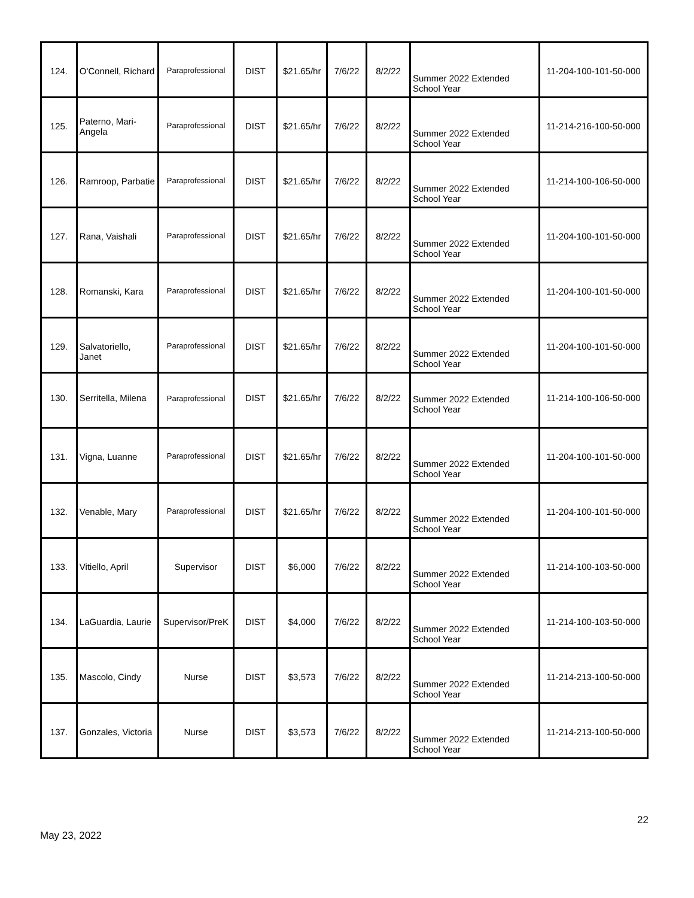| 124. | O'Connell, Richard | Paraprofessional | DIST | $21.65/hr | 7/6/22 | 8/2/22 | Summer 2022 Extended School Year | 11-204-100-101-50-000 |
| 125. | Paterno, Mari-Angela | Paraprofessional | DIST | $21.65/hr | 7/6/22 | 8/2/22 | Summer 2022 Extended School Year | 11-214-216-100-50-000 |
| 126. | Ramroop, Parbatie | Paraprofessional | DIST | $21.65/hr | 7/6/22 | 8/2/22 | Summer 2022 Extended School Year | 11-214-100-106-50-000 |
| 127. | Rana, Vaishali | Paraprofessional | DIST | $21.65/hr | 7/6/22 | 8/2/22 | Summer 2022 Extended School Year | 11-204-100-101-50-000 |
| 128. | Romanski, Kara | Paraprofessional | DIST | $21.65/hr | 7/6/22 | 8/2/22 | Summer 2022 Extended School Year | 11-204-100-101-50-000 |
| 129. | Salvatoriello, Janet | Paraprofessional | DIST | $21.65/hr | 7/6/22 | 8/2/22 | Summer 2022 Extended School Year | 11-204-100-101-50-000 |
| 130. | Serritella, Milena | Paraprofessional | DIST | $21.65/hr | 7/6/22 | 8/2/22 | Summer 2022 Extended School Year | 11-214-100-106-50-000 |
| 131. | Vigna, Luanne | Paraprofessional | DIST | $21.65/hr | 7/6/22 | 8/2/22 | Summer 2022 Extended School Year | 11-204-100-101-50-000 |
| 132. | Venable, Mary | Paraprofessional | DIST | $21.65/hr | 7/6/22 | 8/2/22 | Summer 2022 Extended School Year | 11-204-100-101-50-000 |
| 133. | Vitiello, April | Supervisor | DIST | $6,000 | 7/6/22 | 8/2/22 | Summer 2022 Extended School Year | 11-214-100-103-50-000 |
| 134. | LaGuardia, Laurie | Supervisor/PreK | DIST | $4,000 | 7/6/22 | 8/2/22 | Summer 2022 Extended School Year | 11-214-100-103-50-000 |
| 135. | Mascolo, Cindy | Nurse | DIST | $3,573 | 7/6/22 | 8/2/22 | Summer 2022 Extended School Year | 11-214-213-100-50-000 |
| 137. | Gonzales, Victoria | Nurse | DIST | $3,573 | 7/6/22 | 8/2/22 | Summer 2022 Extended School Year | 11-214-213-100-50-000 |
22
May 23, 2022